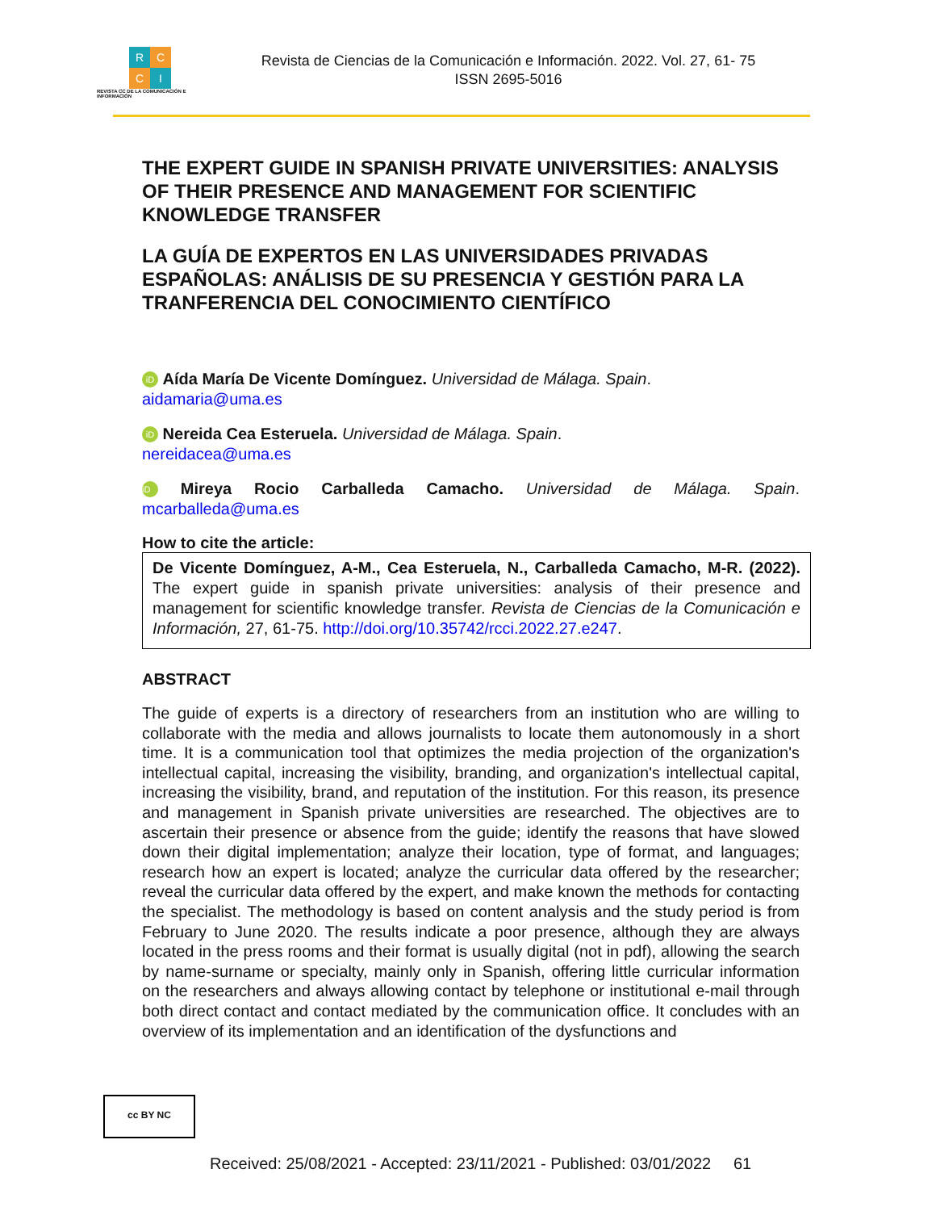R C
C I
REVISTA CC DE LA COMUNICACIÓN E INFORMACIÓN
Revista de Ciencias de la Comunicación e Información. 2022. Vol. 27, 61- 75
ISSN 2695-5016
THE EXPERT GUIDE IN SPANISH PRIVATE UNIVERSITIES: ANALYSIS OF THEIR PRESENCE AND MANAGEMENT FOR SCIENTIFIC KNOWLEDGE TRANSFER
LA GUÍA DE EXPERTOS EN LAS UNIVERSIDADES PRIVADAS ESPAÑOLAS: ANÁLISIS DE SU PRESENCIA Y GESTIÓN PARA LA TRANFERENCIA DEL CONOCIMIENTO CIENTÍFICO
iD Aída María De Vicente Domínguez. Universidad de Málaga. Spain.
aidamaria@uma.es
iD Nereida Cea Esteruela. Universidad de Málaga. Spain.
nereidacea@uma.es
iD Mireya Rocio Carballeda Camacho. Universidad de Málaga. Spain.
mcarballeda@uma.es
How to cite the article:
De Vicente Domínguez, A-M., Cea Esteruela, N., Carballeda Camacho, M-R. (2022). The expert guide in spanish private universities: analysis of their presence and management for scientific knowledge transfer. Revista de Ciencias de la Comunicación e Información, 27, 61-75. http://doi.org/10.35742/rcci.2022.27.e247.
ABSTRACT
The guide of experts is a directory of researchers from an institution who are willing to collaborate with the media and allows journalists to locate them autonomously in a short time. It is a communication tool that optimizes the media projection of the organization's intellectual capital, increasing the visibility, branding, and organization's intellectual capital, increasing the visibility, brand, and reputation of the institution. For this reason, its presence and management in Spanish private universities are researched. The objectives are to ascertain their presence or absence from the guide; identify the reasons that have slowed down their digital implementation; analyze their location, type of format, and languages; research how an expert is located; analyze the curricular data offered by the researcher; reveal the curricular data offered by the expert, and make known the methods for contacting the specialist. The methodology is based on content analysis and the study period is from February to June 2020. The results indicate a poor presence, although they are always located in the press rooms and their format is usually digital (not in pdf), allowing the search by name-surname or specialty, mainly only in Spanish, offering little curricular information on the researchers and always allowing contact by telephone or institutional e-mail through both direct contact and contact mediated by the communication office. It concludes with an overview of its implementation and an identification of the dysfunctions and
cc BY NC
Received: 25/08/2021 - Accepted: 23/11/2021 - Published: 03/01/2022 61